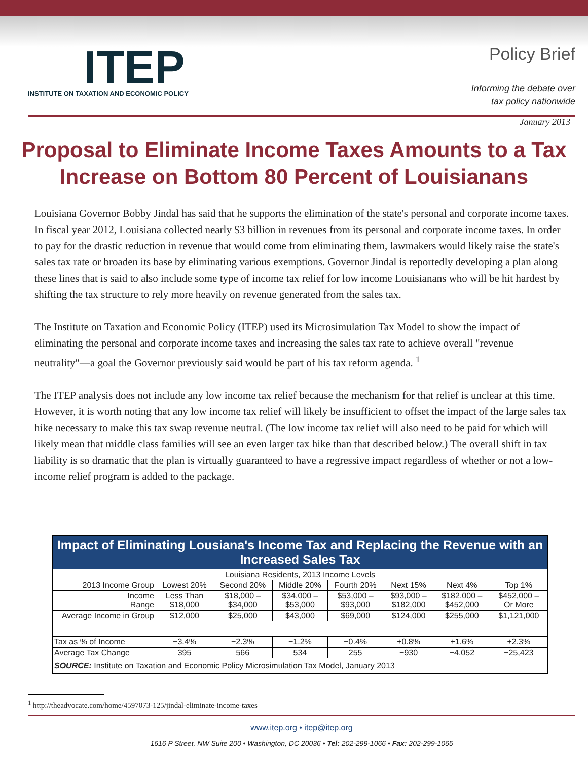ITEP
INSTITUTE ON TAXATION AND ECONOMIC POLICY
Policy Brief
Informing the debate over
tax policy nationwide
January 2013
Proposal to Eliminate Income Taxes Amounts to a Tax Increase on Bottom 80 Percent of Louisianans
Louisiana Governor Bobby Jindal has said that he supports the elimination of the state's personal and corporate income taxes. In fiscal year 2012, Louisiana collected nearly $3 billion in revenues from its personal and corporate income taxes. In order to pay for the drastic reduction in revenue that would come from eliminating them, lawmakers would likely raise the state's sales tax rate or broaden its base by eliminating various exemptions. Governor Jindal is reportedly developing a plan along these lines that is said to also include some type of income tax relief for low income Louisianans who will be hit hardest by shifting the tax structure to rely more heavily on revenue generated from the sales tax.
The Institute on Taxation and Economic Policy (ITEP) used its Microsimulation Tax Model to show the impact of eliminating the personal and corporate income taxes and increasing the sales tax rate to achieve overall "revenue neutrality"—a goal the Governor previously said would be part of his tax reform agenda. <sup>1</sup>
The ITEP analysis does not include any low income tax relief because the mechanism for that relief is unclear at this time. However, it is worth noting that any low income tax relief will likely be insufficient to offset the impact of the large sales tax hike necessary to make this tax swap revenue neutral. (The low income tax relief will also need to be paid for which will likely mean that middle class families will see an even larger tax hike than that described below.) The overall shift in tax liability is so dramatic that the plan is virtually guaranteed to have a regressive impact regardless of whether or not a low-income relief program is added to the package.
| Impact of Eliminating Lousiana's Income Tax and Replacing the Revenue with an Increased Sales Tax | | | | | | | |
| --- | --- | --- | --- | --- | --- | --- | --- |
| Louisiana Residents, 2013 Income Levels | | | | | | | |
| 2013 Income Group | Lowest 20% | Second 20% | Middle 20% | Fourth 20% | Next 15% | Next 4% | Top 1% |
| Income Range | Less Than $18,000 | $18,000 – $34,000 | $34,000 – $53,000 | $53,000 – $93,000 | $93,000 – $182,000 | $182,000 – $452,000 | $452,000 – Or More |
| Average Income in Group | $12,000 | $25,000 | $43,000 | $69,000 | $124,000 | $255,000 | $1,121,000 |
| Tax as % of Income | −3.4% | −2.3% | −1.2% | −0.4% | +0.8% | +1.6% | +2.3% |
| Average Tax Change | 395 | 566 | 534 | 255 | −930 | −4,052 | −25,423 |
| SOURCE: Institute on Taxation and Economic Policy Microsimulation Tax Model, January 2013 | | | | | | | |
<sup>1</sup> http://theadvocate.com/home/4597073-125/jindal-eliminate-income-taxes
www.itep.org • itep@itep.org
1616 P Street, NW Suite 200 • Washington, DC 20036 • Tel: 202-299-1066 • Fax: 202-299-1065